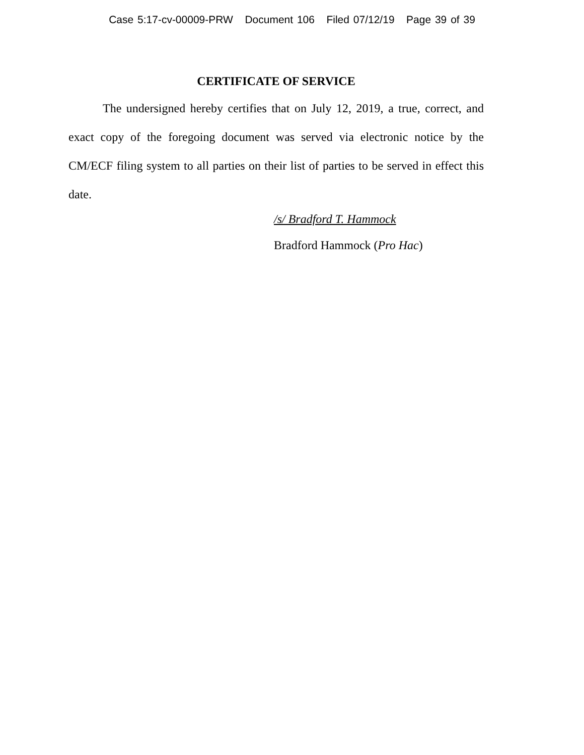Case 5:17-cv-00009-PRW Document 106 Filed 07/12/19 Page 39 of 39
CERTIFICATE OF SERVICE
The undersigned hereby certifies that on July 12, 2019, a true, correct, and exact copy of the foregoing document was served via electronic notice by the CM/ECF filing system to all parties on their list of parties to be served in effect this date.
/s/ Bradford T. Hammock
Bradford Hammock (Pro Hac)